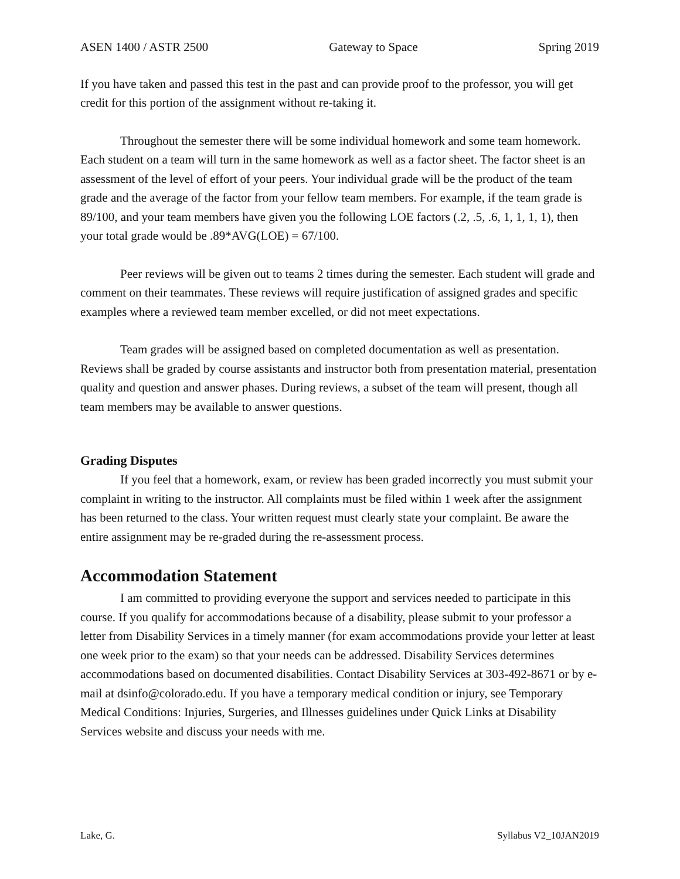ASEN 1400 / ASTR 2500 Gateway to Space Spring 2019
If you have taken and passed this test in the past and can provide proof to the professor, you will get credit for this portion of the assignment without re-taking it.
Throughout the semester there will be some individual homework and some team homework. Each student on a team will turn in the same homework as well as a factor sheet. The factor sheet is an assessment of the level of effort of your peers. Your individual grade will be the product of the team grade and the average of the factor from your fellow team members. For example, if the team grade is 89/100, and your team members have given you the following LOE factors (.2, .5, .6, 1, 1, 1, 1), then your total grade would be .89*AVG(LOE) = 67/100.
Peer reviews will be given out to teams 2 times during the semester. Each student will grade and comment on their teammates. These reviews will require justification of assigned grades and specific examples where a reviewed team member excelled, or did not meet expectations.
Team grades will be assigned based on completed documentation as well as presentation. Reviews shall be graded by course assistants and instructor both from presentation material, presentation quality and question and answer phases. During reviews, a subset of the team will present, though all team members may be available to answer questions.
Grading Disputes
If you feel that a homework, exam, or review has been graded incorrectly you must submit your complaint in writing to the instructor. All complaints must be filed within 1 week after the assignment has been returned to the class. Your written request must clearly state your complaint. Be aware the entire assignment may be re-graded during the re-assessment process.
Accommodation Statement
I am committed to providing everyone the support and services needed to participate in this course. If you qualify for accommodations because of a disability, please submit to your professor a letter from Disability Services in a timely manner (for exam accommodations provide your letter at least one week prior to the exam) so that your needs can be addressed. Disability Services determines accommodations based on documented disabilities. Contact Disability Services at 303-492-8671 or by e-mail at dsinfo@colorado.edu. If you have a temporary medical condition or injury, see Temporary Medical Conditions: Injuries, Surgeries, and Illnesses guidelines under Quick Links at Disability Services website and discuss your needs with me.
Lake, G. Syllabus V2_10JAN2019